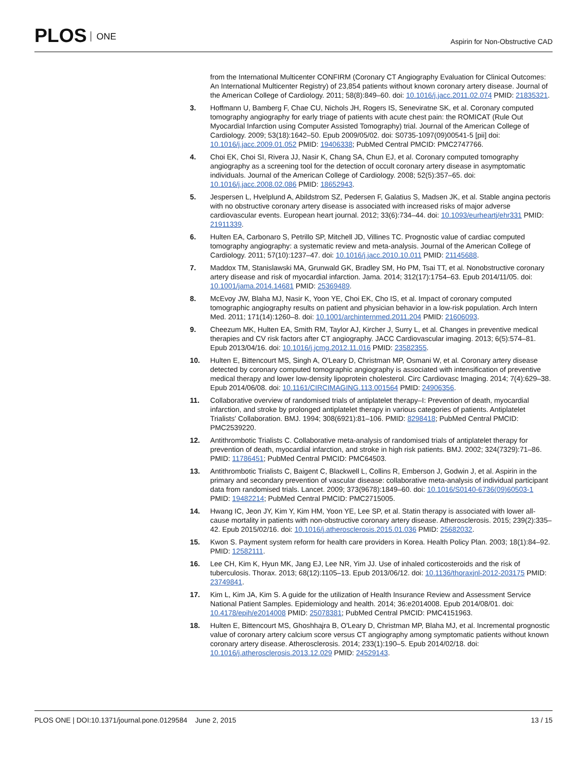PLOS ONE
Aspirin for Non-Obstructive CAD
from the International Multicenter CONFIRM (Coronary CT Angiography Evaluation for Clinical Outcomes: An International Multicenter Registry) of 23,854 patients without known coronary artery disease. Journal of the American College of Cardiology. 2011; 58(8):849–60. doi: 10.1016/j.jacc.2011.02.074 PMID: 21835321.
3. Hoffmann U, Bamberg F, Chae CU, Nichols JH, Rogers IS, Seneviratne SK, et al. Coronary computed tomography angiography for early triage of patients with acute chest pain: the ROMICAT (Rule Out Myocardial Infarction using Computer Assisted Tomography) trial. Journal of the American College of Cardiology. 2009; 53(18):1642–50. Epub 2009/05/02. doi: S0735-1097(09)00541-5 [pii] doi: 10.1016/j.jacc.2009.01.052 PMID: 19406338; PubMed Central PMCID: PMC2747766.
4. Choi EK, Choi SI, Rivera JJ, Nasir K, Chang SA, Chun EJ, et al. Coronary computed tomography angiography as a screening tool for the detection of occult coronary artery disease in asymptomatic individuals. Journal of the American College of Cardiology. 2008; 52(5):357–65. doi: 10.1016/j.jacc.2008.02.086 PMID: 18652943.
5. Jespersen L, Hvelplund A, Abildstrom SZ, Pedersen F, Galatius S, Madsen JK, et al. Stable angina pectoris with no obstructive coronary artery disease is associated with increased risks of major adverse cardiovascular events. European heart journal. 2012; 33(6):734–44. doi: 10.1093/eurheartj/ehr331 PMID: 21911339.
6. Hulten EA, Carbonaro S, Petrillo SP, Mitchell JD, Villines TC. Prognostic value of cardiac computed tomography angiography: a systematic review and meta-analysis. Journal of the American College of Cardiology. 2011; 57(10):1237–47. doi: 10.1016/j.jacc.2010.10.011 PMID: 21145688.
7. Maddox TM, Stanislawski MA, Grunwald GK, Bradley SM, Ho PM, Tsai TT, et al. Nonobstructive coronary artery disease and risk of myocardial infarction. Jama. 2014; 312(17):1754–63. Epub 2014/11/05. doi: 10.1001/jama.2014.14681 PMID: 25369489.
8. McEvoy JW, Blaha MJ, Nasir K, Yoon YE, Choi EK, Cho IS, et al. Impact of coronary computed tomographic angiography results on patient and physician behavior in a low-risk population. Arch Intern Med. 2011; 171(14):1260–8. doi: 10.1001/archinternmed.2011.204 PMID: 21606093.
9. Cheezum MK, Hulten EA, Smith RM, Taylor AJ, Kircher J, Surry L, et al. Changes in preventive medical therapies and CV risk factors after CT angiography. JACC Cardiovascular imaging. 2013; 6(5):574–81. Epub 2013/04/16. doi: 10.1016/j.jcmg.2012.11.016 PMID: 23582355.
10. Hulten E, Bittencourt MS, Singh A, O'Leary D, Christman MP, Osmani W, et al. Coronary artery disease detected by coronary computed tomographic angiography is associated with intensification of preventive medical therapy and lower low-density lipoprotein cholesterol. Circ Cardiovasc Imaging. 2014; 7(4):629–38. Epub 2014/06/08. doi: 10.1161/CIRCIMAGING.113.001564 PMID: 24906356.
11. Collaborative overview of randomised trials of antiplatelet therapy–I: Prevention of death, myocardial infarction, and stroke by prolonged antiplatelet therapy in various categories of patients. Antiplatelet Trialists' Collaboration. BMJ. 1994; 308(6921):81–106. PMID: 8298418; PubMed Central PMCID: PMC2539220.
12. Antithrombotic Trialists C. Collaborative meta-analysis of randomised trials of antiplatelet therapy for prevention of death, myocardial infarction, and stroke in high risk patients. BMJ. 2002; 324(7329):71–86. PMID: 11786451; PubMed Central PMCID: PMC64503.
13. Antithrombotic Trialists C, Baigent C, Blackwell L, Collins R, Emberson J, Godwin J, et al. Aspirin in the primary and secondary prevention of vascular disease: collaborative meta-analysis of individual participant data from randomised trials. Lancet. 2009; 373(9678):1849–60. doi: 10.1016/S0140-6736(09)60503-1 PMID: 19482214; PubMed Central PMCID: PMC2715005.
14. Hwang IC, Jeon JY, Kim Y, Kim HM, Yoon YE, Lee SP, et al. Statin therapy is associated with lower all-cause mortality in patients with non-obstructive coronary artery disease. Atherosclerosis. 2015; 239(2):335–42. Epub 2015/02/16. doi: 10.1016/j.atherosclerosis.2015.01.036 PMID: 25682032.
15. Kwon S. Payment system reform for health care providers in Korea. Health Policy Plan. 2003; 18(1):84–92. PMID: 12582111.
16. Lee CH, Kim K, Hyun MK, Jang EJ, Lee NR, Yim JJ. Use of inhaled corticosteroids and the risk of tuberculosis. Thorax. 2013; 68(12):1105–13. Epub 2013/06/12. doi: 10.1136/thoraxjnl-2012-203175 PMID: 23749841.
17. Kim L, Kim JA, Kim S. A guide for the utilization of Health Insurance Review and Assessment Service National Patient Samples. Epidemiology and health. 2014; 36:e2014008. Epub 2014/08/01. doi: 10.4178/epih/e2014008 PMID: 25078381; PubMed Central PMCID: PMC4151963.
18. Hulten E, Bittencourt MS, Ghoshhajra B, O'Leary D, Christman MP, Blaha MJ, et al. Incremental prognostic value of coronary artery calcium score versus CT angiography among symptomatic patients without known coronary artery disease. Atherosclerosis. 2014; 233(1):190–5. Epub 2014/02/18. doi: 10.1016/j.atherosclerosis.2013.12.029 PMID: 24529143.
PLOS ONE | DOI:10.1371/journal.pone.0129584 June 2, 2015
13 / 15